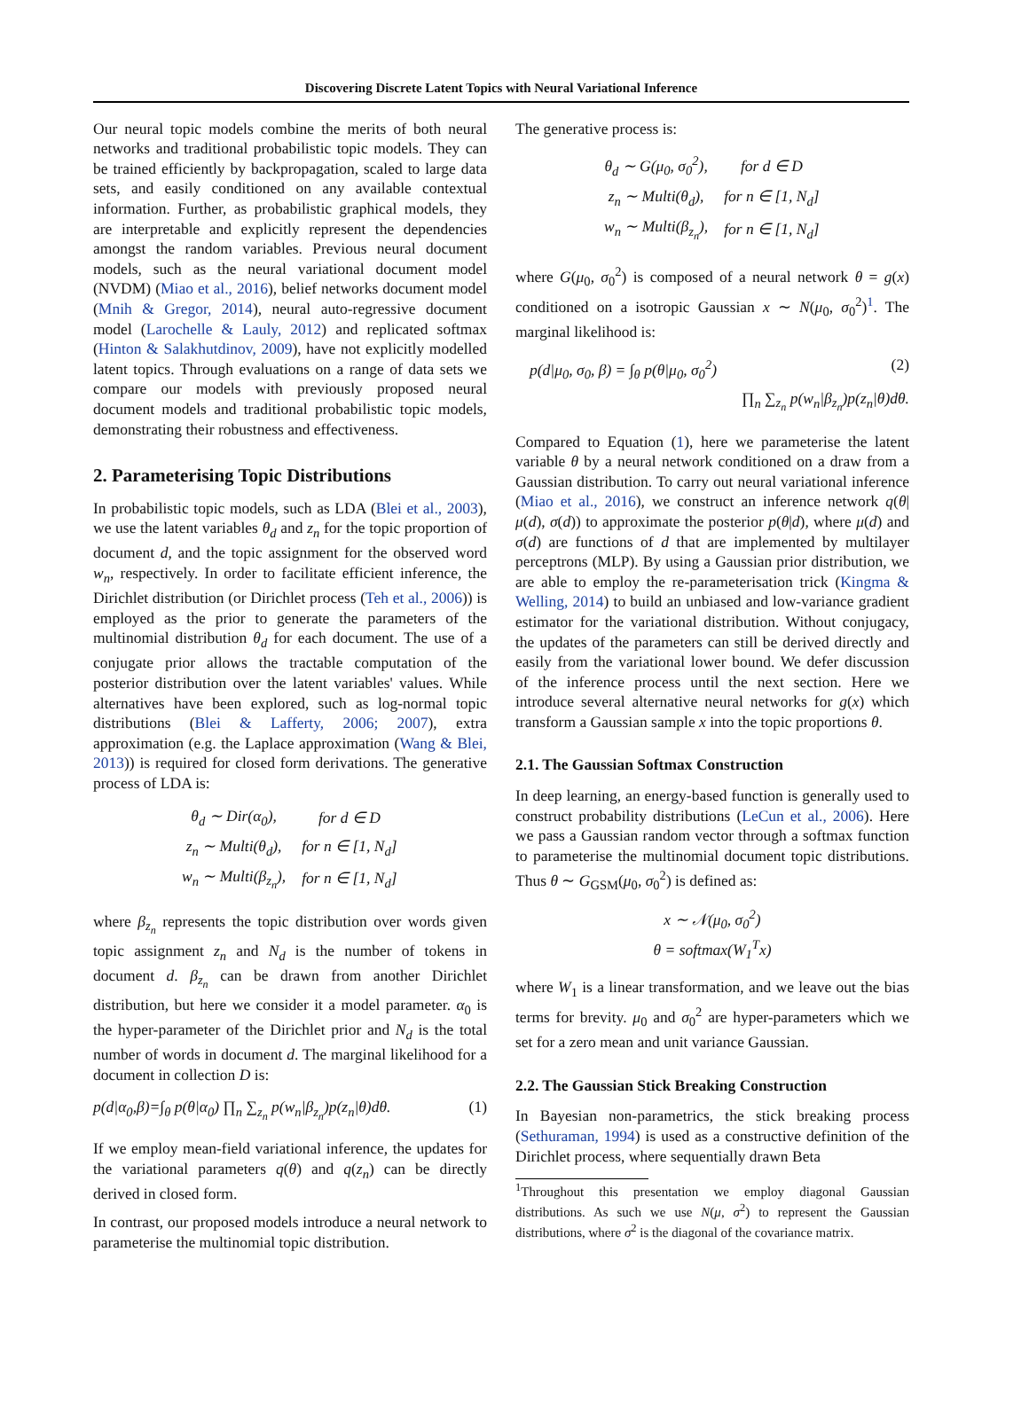Discovering Discrete Latent Topics with Neural Variational Inference
Our neural topic models combine the merits of both neural networks and traditional probabilistic topic models. They can be trained efficiently by backpropagation, scaled to large data sets, and easily conditioned on any available contextual information. Further, as probabilistic graphical models, they are interpretable and explicitly represent the dependencies amongst the random variables. Previous neural document models, such as the neural variational document model (NVDM) (Miao et al., 2016), belief networks document model (Mnih & Gregor, 2014), neural auto-regressive document model (Larochelle & Lauly, 2012) and replicated softmax (Hinton & Salakhutdinov, 2009), have not explicitly modelled latent topics. Through evaluations on a range of data sets we compare our models with previously proposed neural document models and traditional probabilistic topic models, demonstrating their robustness and effectiveness.
2. Parameterising Topic Distributions
In probabilistic topic models, such as LDA (Blei et al., 2003), we use the latent variables θ<sub>d</sub> and z<sub>n</sub> for the topic proportion of document d, and the topic assignment for the observed word w<sub>n</sub>, respectively. In order to facilitate efficient inference, the Dirichlet distribution (or Dirichlet process (Teh et al., 2006)) is employed as the prior to generate the parameters of the multinomial distribution θ<sub>d</sub> for each document. The use of a conjugate prior allows the tractable computation of the posterior distribution over the latent variables' values. While alternatives have been explored, such as log-normal topic distributions (Blei & Lafferty, 2006; 2007), extra approximation (e.g. the Laplace approximation (Wang & Blei, 2013)) is required for closed form derivations. The generative process of LDA is:
| θ<sub>d</sub> ∼ Dir( α<sub>0</sub>), | for d ∈ D |
| z<sub>n</sub> ∼ Multi( θ<sub>d</sub> ), | for n ∈ [1, N<sub>d</sub> ] |
| w<sub>n</sub> ∼ Multi( β<sub>z<sub>n</sub></sub> ), | for n ∈ [1, N<sub>d</sub> ] |
where β<sub>z<sub>n</sub></sub> represents the topic distribution over words given topic assignment z<sub>n</sub> and N<sub>d</sub> is the number of tokens in document d. β<sub>z<sub>n</sub></sub> can be drawn from another Dirichlet distribution, but here we consider it a model parameter. α<sub>0</sub> is the hyper-parameter of the Dirichlet prior and N<sub>d</sub> is the total number of words in document d. The marginal likelihood for a document in collection D is:
p(d|α<sub>0</sub>,β)=∫<sub>θ</sub> p(θ|α<sub>0</sub>) ∏<sub>n</sub> ∑<sub>z<sub>n</sub></sub> p(w<sub>n</sub>|β<sub>z<sub>n</sub></sub>)p(z<sub>n</sub>|θ)dθ. (1)
If we employ mean-field variational inference, the updates for the variational parameters q(θ) and q(z<sub>n</sub>) can be directly derived in closed form.
In contrast, our proposed models introduce a neural network to parameterise the multinomial topic distribution.
The generative process is:
| θ<sub>d</sub> ∼ G( μ<sub>0</sub>, σ<sub>0</sub><sup>2</sup>), | for d ∈ D |
| z<sub>n</sub> ∼ Multi( θ<sub>d</sub> ), | for n ∈ [1, N<sub>d</sub> ] |
| w<sub>n</sub> ∼ Multi( β<sub>z<sub>n</sub></sub> ), | for n ∈ [1, N<sub>d</sub> ] |
where G(μ<sub>0</sub>, σ<sub>0</sub><sup>2</sup>) is composed of a neural network θ = g(x) conditioned on a isotropic Gaussian x ∼ N(μ<sub>0</sub>, σ<sub>0</sub><sup>2</sup>)<sup>1</sup>. The marginal likelihood is:
p(d|μ<sub>0</sub>, σ<sub>0</sub>, β) = ∫<sub>θ</sub> p(θ|μ<sub>0</sub>, σ<sub>0</sub><sup>2</sup>) (2)
∏<sub>n</sub> ∑<sub>z<sub>n</sub></sub> p(w<sub>n</sub>|β<sub>z<sub>n</sub></sub>)p(z<sub>n</sub>|θ)dθ.
Compared to Equation (1), here we parameterise the latent variable θ by a neural network conditioned on a draw from a Gaussian distribution. To carry out neural variational inference (Miao et al., 2016), we construct an inference network q(θ|μ(d), σ(d)) to approximate the posterior p(θ|d), where μ(d) and σ(d) are functions of d that are implemented by multilayer perceptrons (MLP). By using a Gaussian prior distribution, we are able to employ the re-parameterisation trick (Kingma & Welling, 2014) to build an unbiased and low-variance gradient estimator for the variational distribution. Without conjugacy, the updates of the parameters can still be derived directly and easily from the variational lower bound. We defer discussion of the inference process until the next section. Here we introduce several alternative neural networks for g(x) which transform a Gaussian sample x into the topic proportions θ.
2.1. The Gaussian Softmax Construction
In deep learning, an energy-based function is generally used to construct probability distributions (LeCun et al., 2006). Here we pass a Gaussian random vector through a softmax function to parameterise the multinomial document topic distributions. Thus θ ∼ G<sub>GSM</sub>(μ<sub>0</sub>, σ<sub>0</sub><sup>2</sup>) is defined as:
x ∼ 𝒩(μ<sub>0</sub>, σ<sub>0</sub><sup>2</sup>)
θ = softmax(W<sub>1</sub><sup>T</sup>x)
where W<sub>1</sub> is a linear transformation, and we leave out the bias terms for brevity. μ<sub>0</sub> and σ<sub>0</sub><sup>2</sup> are hyper-parameters which we set for a zero mean and unit variance Gaussian.
2.2. The Gaussian Stick Breaking Construction
In Bayesian non-parametrics, the stick breaking process (Sethuraman, 1994) is used as a constructive definition of the Dirichlet process, where sequentially drawn Beta
<sup>1</sup> Throughout this presentation we employ diagonal Gaussian distributions. As such we use N(μ, σ<sup>2</sup>) to represent the Gaussian distributions, where σ<sup>2</sup> is the diagonal of the covariance matrix.